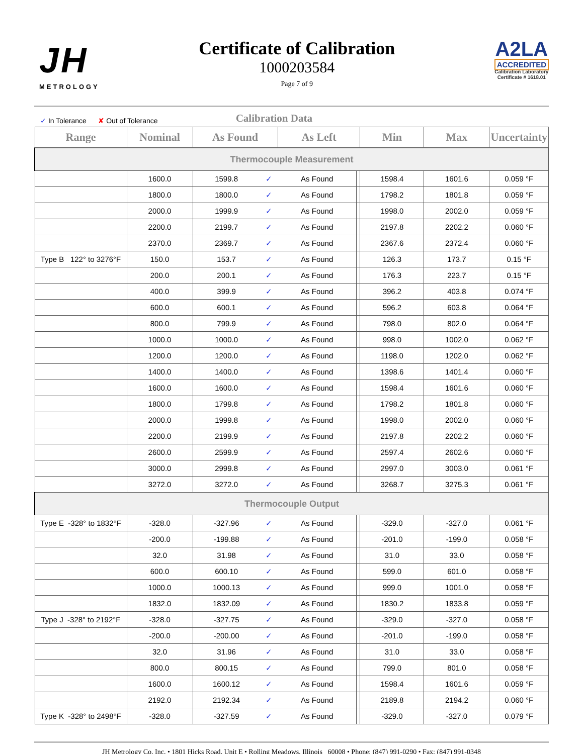JH
METROLOGY
Certificate of Calibration
1000203584
Page 7 of 9
A2LA
ACCREDITED
Calibration Laboratory
Certificate # 1618.01
✓ In Tolerance ✘ Out of Tolerance Calibration Data
| Range | Nominal | As Found | | As Left | | Min | Max | Uncertainty |
| --- | --- | --- | --- | --- | --- | --- | --- | --- |
| Thermocouple Measurement | | | | | | | | |
| | 1600.0 | 1599.8 | ✓ | As Found | | 1598.4 | 1601.6 | 0.059 °F |
| | 1800.0 | 1800.0 | ✓ | As Found | | 1798.2 | 1801.8 | 0.059 °F |
| | 2000.0 | 1999.9 | ✓ | As Found | | 1998.0 | 2002.0 | 0.059 °F |
| | 2200.0 | 2199.7 | ✓ | As Found | | 2197.8 | 2202.2 | 0.060 °F |
| | 2370.0 | 2369.7 | ✓ | As Found | | 2367.6 | 2372.4 | 0.060 °F |
| Type B 122° to 3276°F | 150.0 | 153.7 | ✓ | As Found | | 126.3 | 173.7 | 0.15 °F |
| | 200.0 | 200.1 | ✓ | As Found | | 176.3 | 223.7 | 0.15 °F |
| | 400.0 | 399.9 | ✓ | As Found | | 396.2 | 403.8 | 0.074 °F |
| | 600.0 | 600.1 | ✓ | As Found | | 596.2 | 603.8 | 0.064 °F |
| | 800.0 | 799.9 | ✓ | As Found | | 798.0 | 802.0 | 0.064 °F |
| | 1000.0 | 1000.0 | ✓ | As Found | | 998.0 | 1002.0 | 0.062 °F |
| | 1200.0 | 1200.0 | ✓ | As Found | | 1198.0 | 1202.0 | 0.062 °F |
| | 1400.0 | 1400.0 | ✓ | As Found | | 1398.6 | 1401.4 | 0.060 °F |
| | 1600.0 | 1600.0 | ✓ | As Found | | 1598.4 | 1601.6 | 0.060 °F |
| | 1800.0 | 1799.8 | ✓ | As Found | | 1798.2 | 1801.8 | 0.060 °F |
| | 2000.0 | 1999.8 | ✓ | As Found | | 1998.0 | 2002.0 | 0.060 °F |
| | 2200.0 | 2199.9 | ✓ | As Found | | 2197.8 | 2202.2 | 0.060 °F |
| | 2600.0 | 2599.9 | ✓ | As Found | | 2597.4 | 2602.6 | 0.060 °F |
| | 3000.0 | 2999.8 | ✓ | As Found | | 2997.0 | 3003.0 | 0.061 °F |
| | 3272.0 | 3272.0 | ✓ | As Found | | 3268.7 | 3275.3 | 0.061 °F |
| Thermocouple Output | | | | | | | | |
| Type E -328° to 1832°F | -328.0 | -327.96 | ✓ | As Found | | -329.0 | -327.0 | 0.061 °F |
| | -200.0 | -199.88 | ✓ | As Found | | -201.0 | -199.0 | 0.058 °F |
| | 32.0 | 31.98 | ✓ | As Found | | 31.0 | 33.0 | 0.058 °F |
| | 600.0 | 600.10 | ✓ | As Found | | 599.0 | 601.0 | 0.058 °F |
| | 1000.0 | 1000.13 | ✓ | As Found | | 999.0 | 1001.0 | 0.058 °F |
| | 1832.0 | 1832.09 | ✓ | As Found | | 1830.2 | 1833.8 | 0.059 °F |
| Type J -328° to 2192°F | -328.0 | -327.75 | ✓ | As Found | | -329.0 | -327.0 | 0.058 °F |
| | -200.0 | -200.00 | ✓ | As Found | | -201.0 | -199.0 | 0.058 °F |
| | 32.0 | 31.96 | ✓ | As Found | | 31.0 | 33.0 | 0.058 °F |
| | 800.0 | 800.15 | ✓ | As Found | | 799.0 | 801.0 | 0.058 °F |
| | 1600.0 | 1600.12 | ✓ | As Found | | 1598.4 | 1601.6 | 0.059 °F |
| | 2192.0 | 2192.34 | ✓ | As Found | | 2189.8 | 2194.2 | 0.060 °F |
| Type K -328° to 2498°F | -328.0 | -327.59 | ✓ | As Found | | -329.0 | -327.0 | 0.079 °F |
JH Metrology Co, Inc. • 1801 Hicks Road, Unit E • Rolling Meadows, Illinois 60008 • Phone: (847) 991-0290 • Fax: (847) 991-0348